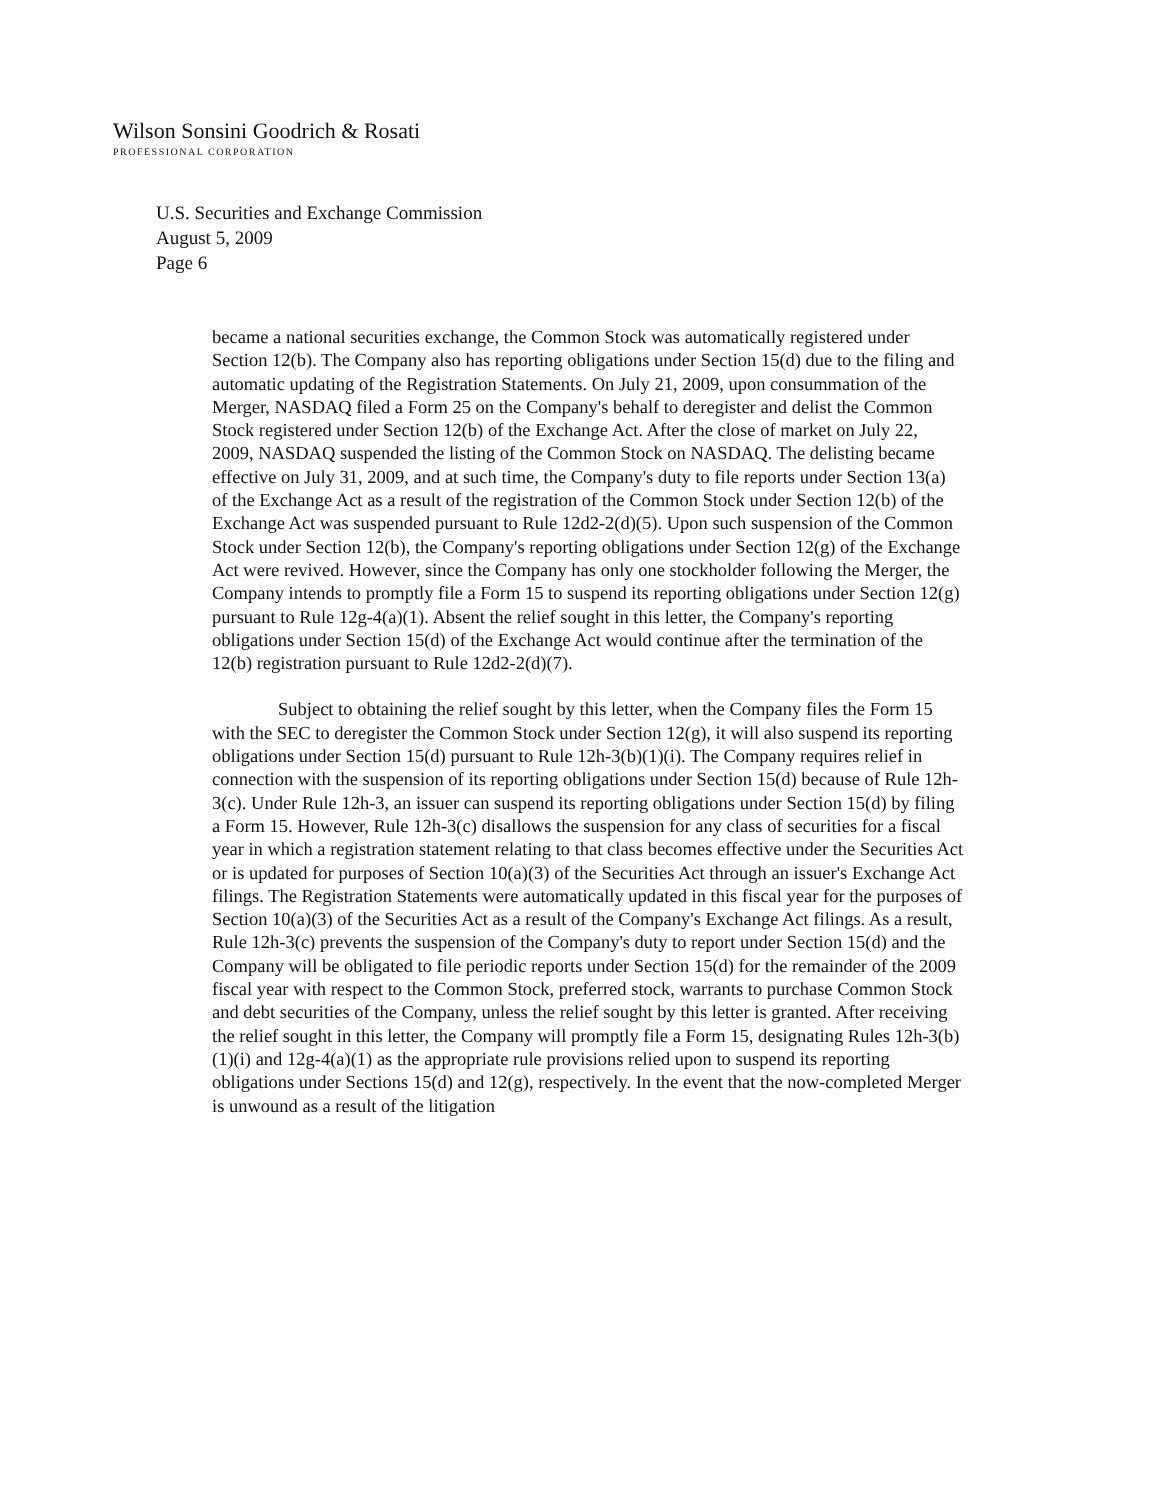Wilson Sonsini Goodrich & Rosati
PROFESSIONAL CORPORATION
U.S. Securities and Exchange Commission
August 5, 2009
Page 6
became a national securities exchange, the Common Stock was automatically registered under Section 12(b). The Company also has reporting obligations under Section 15(d) due to the filing and automatic updating of the Registration Statements. On July 21, 2009, upon consummation of the Merger, NASDAQ filed a Form 25 on the Company's behalf to deregister and delist the Common Stock registered under Section 12(b) of the Exchange Act. After the close of market on July 22, 2009, NASDAQ suspended the listing of the Common Stock on NASDAQ. The delisting became effective on July 31, 2009, and at such time, the Company's duty to file reports under Section 13(a) of the Exchange Act as a result of the registration of the Common Stock under Section 12(b) of the Exchange Act was suspended pursuant to Rule 12d2-2(d)(5). Upon such suspension of the Common Stock under Section 12(b), the Company's reporting obligations under Section 12(g) of the Exchange Act were revived. However, since the Company has only one stockholder following the Merger, the Company intends to promptly file a Form 15 to suspend its reporting obligations under Section 12(g) pursuant to Rule 12g-4(a)(1). Absent the relief sought in this letter, the Company's reporting obligations under Section 15(d) of the Exchange Act would continue after the termination of the 12(b) registration pursuant to Rule 12d2-2(d)(7).
Subject to obtaining the relief sought by this letter, when the Company files the Form 15 with the SEC to deregister the Common Stock under Section 12(g), it will also suspend its reporting obligations under Section 15(d) pursuant to Rule 12h-3(b)(1)(i). The Company requires relief in connection with the suspension of its reporting obligations under Section 15(d) because of Rule 12h-3(c). Under Rule 12h-3, an issuer can suspend its reporting obligations under Section 15(d) by filing a Form 15. However, Rule 12h-3(c) disallows the suspension for any class of securities for a fiscal year in which a registration statement relating to that class becomes effective under the Securities Act or is updated for purposes of Section 10(a)(3) of the Securities Act through an issuer's Exchange Act filings. The Registration Statements were automatically updated in this fiscal year for the purposes of Section 10(a)(3) of the Securities Act as a result of the Company's Exchange Act filings. As a result, Rule 12h-3(c) prevents the suspension of the Company's duty to report under Section 15(d) and the Company will be obligated to file periodic reports under Section 15(d) for the remainder of the 2009 fiscal year with respect to the Common Stock, preferred stock, warrants to purchase Common Stock and debt securities of the Company, unless the relief sought by this letter is granted. After receiving the relief sought in this letter, the Company will promptly file a Form 15, designating Rules 12h-3(b)(1)(i) and 12g-4(a)(1) as the appropriate rule provisions relied upon to suspend its reporting obligations under Sections 15(d) and 12(g), respectively. In the event that the now-completed Merger is unwound as a result of the litigation